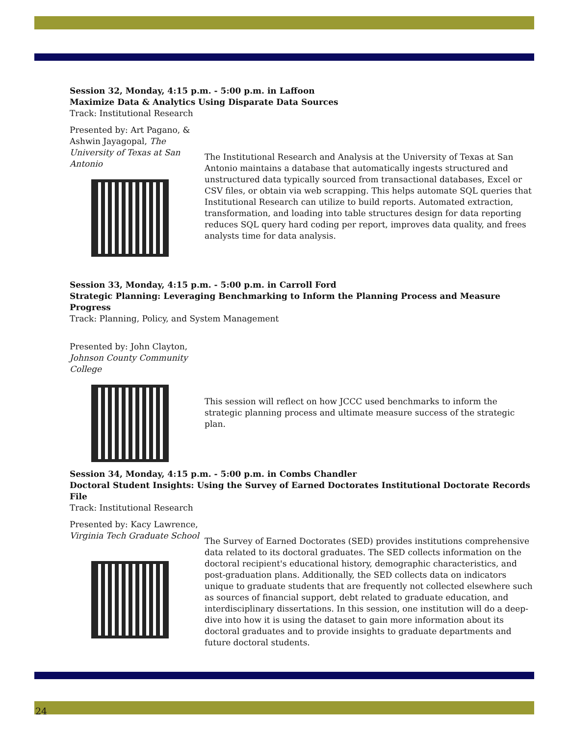Session 32, Monday, 4:15 p.m. - 5:00 p.m. in Laffoon
Maximize Data & Analytics Using Disparate Data Sources
Track: Institutional Research
Presented by: Art Pagano, & Ashwin Jayagopal, The University of Texas at San Antonio
The Institutional Research and Analysis at the University of Texas at San Antonio maintains a database that automatically ingests structured and unstructured data typically sourced from transactional databases, Excel or CSV files, or obtain via web scrapping. This helps automate SQL queries that Institutional Research can utilize to build reports. Automated extraction, transformation, and loading into table structures design for data reporting reduces SQL query hard coding per report, improves data quality, and frees analysts time for data analysis.
Session 33, Monday, 4:15 p.m. - 5:00 p.m. in Carroll Ford
Strategic Planning: Leveraging Benchmarking to Inform the Planning Process and Measure Progress
Track: Planning, Policy, and System Management
Presented by: John Clayton, Johnson County Community College
This session will reflect on how JCCC used benchmarks to inform the strategic planning process and ultimate measure success of the strategic plan.
Session 34, Monday, 4:15 p.m. - 5:00 p.m. in Combs Chandler
Doctoral Student Insights: Using the Survey of Earned Doctorates Institutional Doctorate Records File
Track: Institutional Research
Presented by: Kacy Lawrence, Virginia Tech Graduate School
The Survey of Earned Doctorates (SED) provides institutions comprehensive data related to its doctoral graduates. The SED collects information on the doctoral recipient's educational history, demographic characteristics, and post-graduation plans. Additionally, the SED collects data on indicators unique to graduate students that are frequently not collected elsewhere such as sources of financial support, debt related to graduate education, and interdisciplinary dissertations. In this session, one institution will do a deep-dive into how it is using the dataset to gain more information about its doctoral graduates and to provide insights to graduate departments and future doctoral students.
24